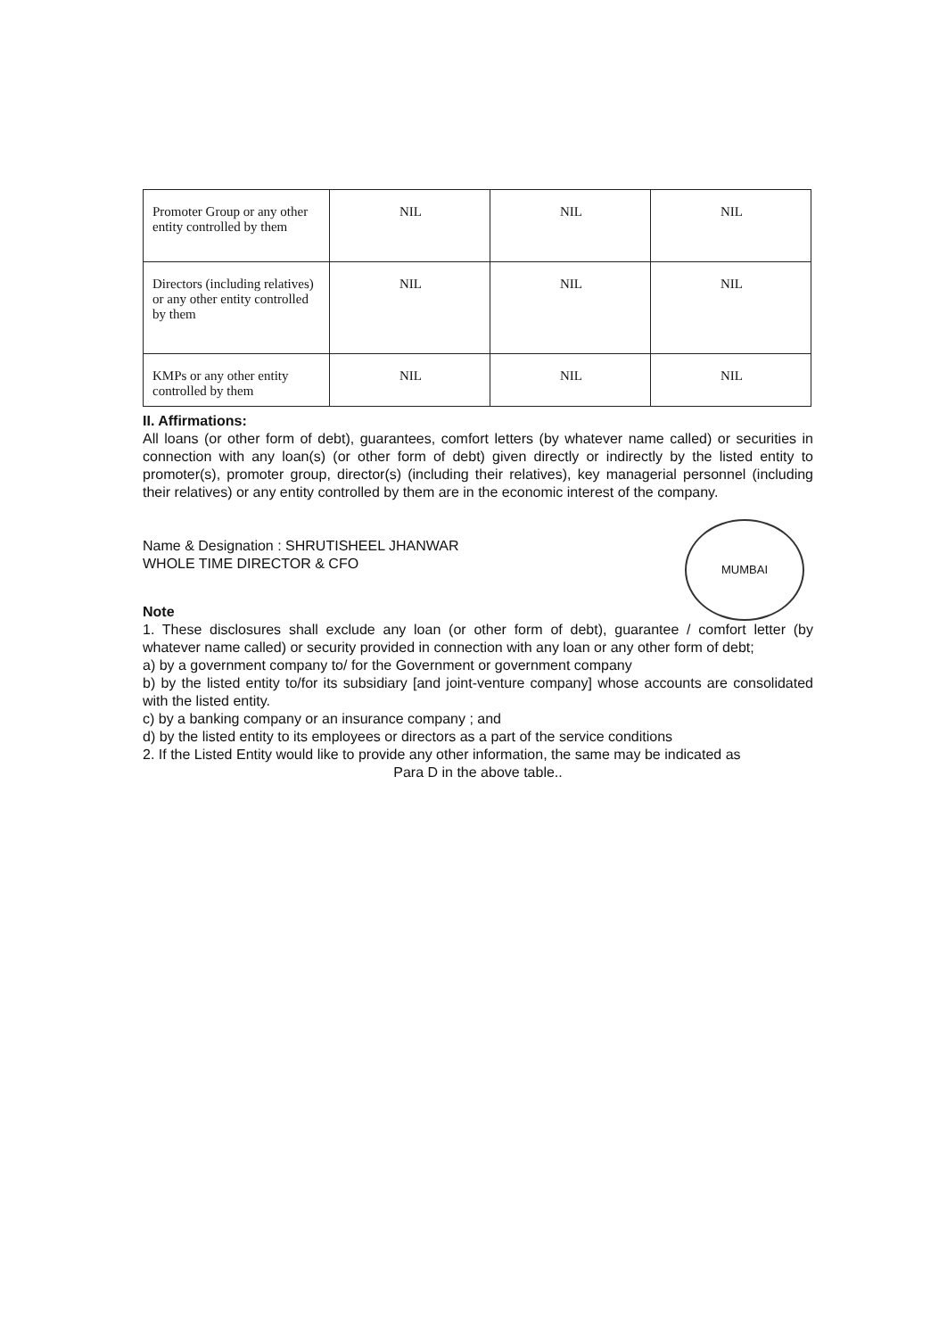| Promoter Group or any other entity controlled by them | NIL | NIL | NIL |
| Directors (including relatives) or any other entity controlled by them | NIL | NIL | NIL |
| KMPs or any other entity controlled by them | NIL | NIL | NIL |
II. Affirmations:
All loans (or other form of debt), guarantees, comfort letters (by whatever name called) or securities in connection with any loan(s) (or other form of debt) given directly or indirectly by the listed entity to promoter(s), promoter group, director(s) (including their relatives), key managerial personnel (including their relatives) or any entity controlled by them are in the economic interest of the company.
MUMBAI
Name & Designation : SHRUTISHEEL JHANWAR
WHOLE TIME DIRECTOR & CFO
Note
1. These disclosures shall exclude any loan (or other form of debt), guarantee / comfort letter (by whatever name called) or security provided in connection with any loan or any other form of debt;
a) by a government company to/ for the Government or government company
b) by the listed entity to/for its subsidiary [and joint-venture company] whose accounts are consolidated with the listed entity.
c) by a banking company or an insurance company ; and
d) by the listed entity to its employees or directors as a part of the service conditions
2. If the Listed Entity would like to provide any other information, the same may be indicated as
Para D in the above table..